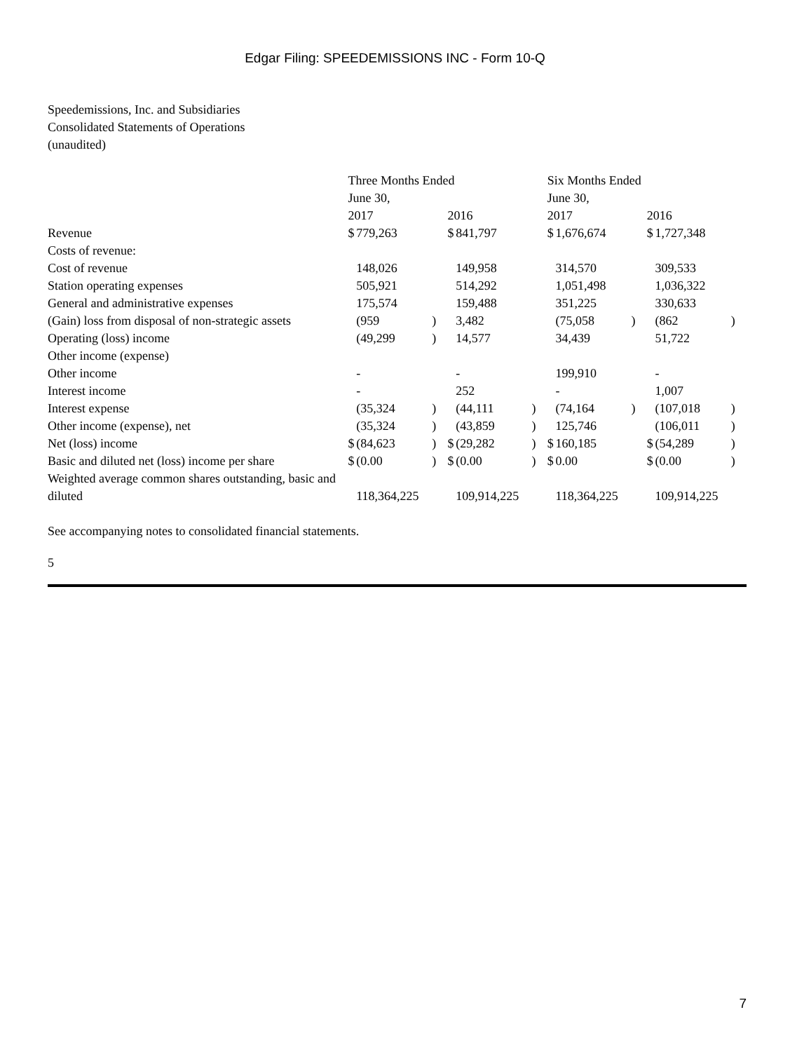Edgar Filing: SPEEDEMISSIONS INC - Form 10-Q
Speedemissions, Inc. and Subsidiaries
Consolidated Statements of Operations
(unaudited)
| | Three Months Ended June 30, | | | | | | Six Months Ended June 30, | | | | | |
| | 2017 | | | 2016 | | | 2017 | | | 2016 | | |
| Revenue | $ | 779,263 | | $ | 841,797 | | $ | 1,676,674 | | $ | 1,727,348 | |
| Costs of revenue: | | | | | | | | | | | | |
| Cost of revenue | | 148,026 | | | 149,958 | | | 314,570 | | | 309,533 | |
| Station operating expenses | | 505,921 | | | 514,292 | | | 1,051,498 | | | 1,036,322 | |
| General and administrative expenses | | 175,574 | | | 159,488 | | | 351,225 | | | 330,633 | |
| (Gain) loss from disposal of non-strategic assets | | (959 | ) | | 3,482 | | | (75,058 | ) | | (862 | ) |
| Operating (loss) income | | (49,299 | ) | | 14,577 | | | 34,439 | | | 51,722 | |
| Other income (expense) | | | | | | | | | | | | |
| Other income | | - | | | - | | | 199,910 | | | - | |
| Interest income | | - | | | 252 | | | - | | | 1,007 | |
| Interest expense | | (35,324 | ) | | (44,111 | ) | | (74,164 | ) | | (107,018 | ) |
| Other income (expense), net | | (35,324 | ) | | (43,859 | ) | | 125,746 | | | (106,011 | ) |
| Net (loss) income | $ | (84,623 | ) | $ | (29,282 | ) | $ | 160,185 | | $ | (54,289 | ) |
| Basic and diluted net (loss) income per share | $ | (0.00 | ) | $ | (0.00 | ) | $ | 0.00 | | $ | (0.00 | ) |
| Weighted average common shares outstanding, basic and diluted | | 118,364,225 | | | 109,914,225 | | | 118,364,225 | | | 109,914,225 | |
See accompanying notes to consolidated financial statements.
5
7